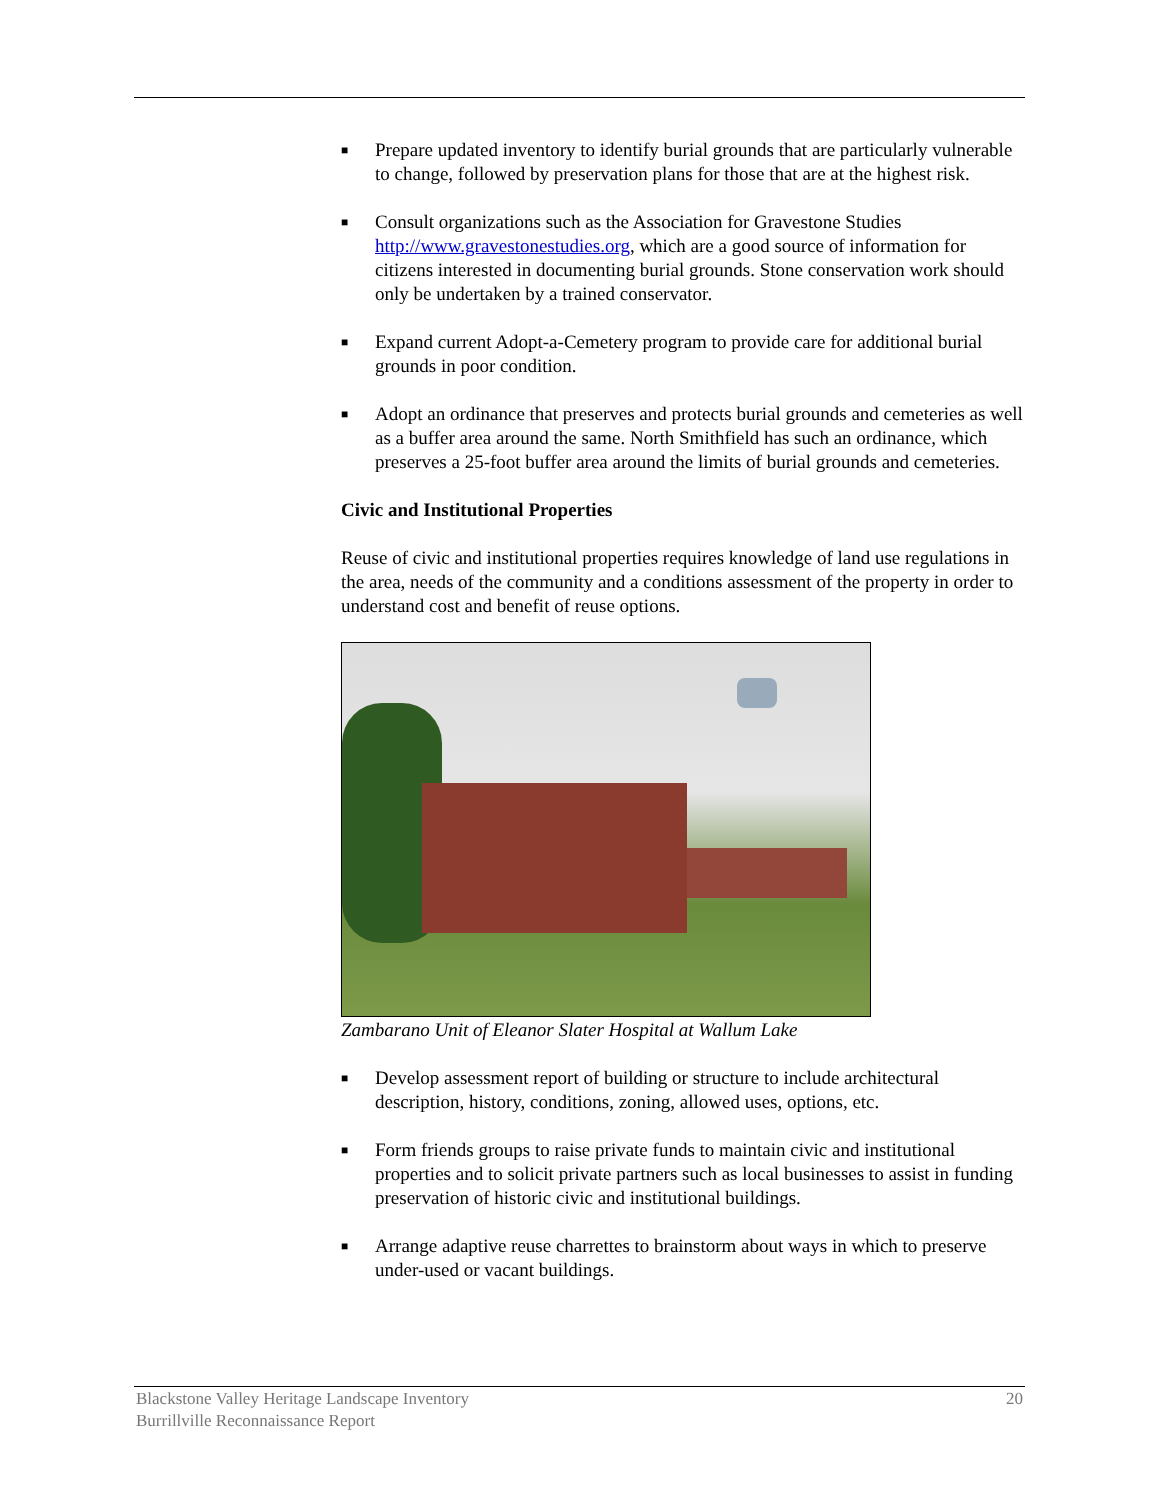■ Prepare updated inventory to identify burial grounds that are particularly vulnerable to change, followed by preservation plans for those that are at the highest risk.
■ Consult organizations such as the Association for Gravestone Studies http://www.gravestonestudies.org, which are a good source of information for citizens interested in documenting burial grounds. Stone conservation work should only be undertaken by a trained conservator.
■ Expand current Adopt-a-Cemetery program to provide care for additional burial grounds in poor condition.
■ Adopt an ordinance that preserves and protects burial grounds and cemeteries as well as a buffer area around the same. North Smithfield has such an ordinance, which preserves a 25-foot buffer area around the limits of burial grounds and cemeteries.
Civic and Institutional Properties
Reuse of civic and institutional properties requires knowledge of land use regulations in the area, needs of the community and a conditions assessment of the property in order to understand cost and benefit of reuse options.
Zambarano Unit of Eleanor Slater Hospital at Wallum Lake
■ Develop assessment report of building or structure to include architectural description, history, conditions, zoning, allowed uses, options, etc.
■ Form friends groups to raise private funds to maintain civic and institutional properties and to solicit private partners such as local businesses to assist in funding preservation of historic civic and institutional buildings.
■ Arrange adaptive reuse charrettes to brainstorm about ways in which to preserve under-used or vacant buildings.
Blackstone Valley Heritage Landscape Inventory
Burrillville Reconnaissance Report
20